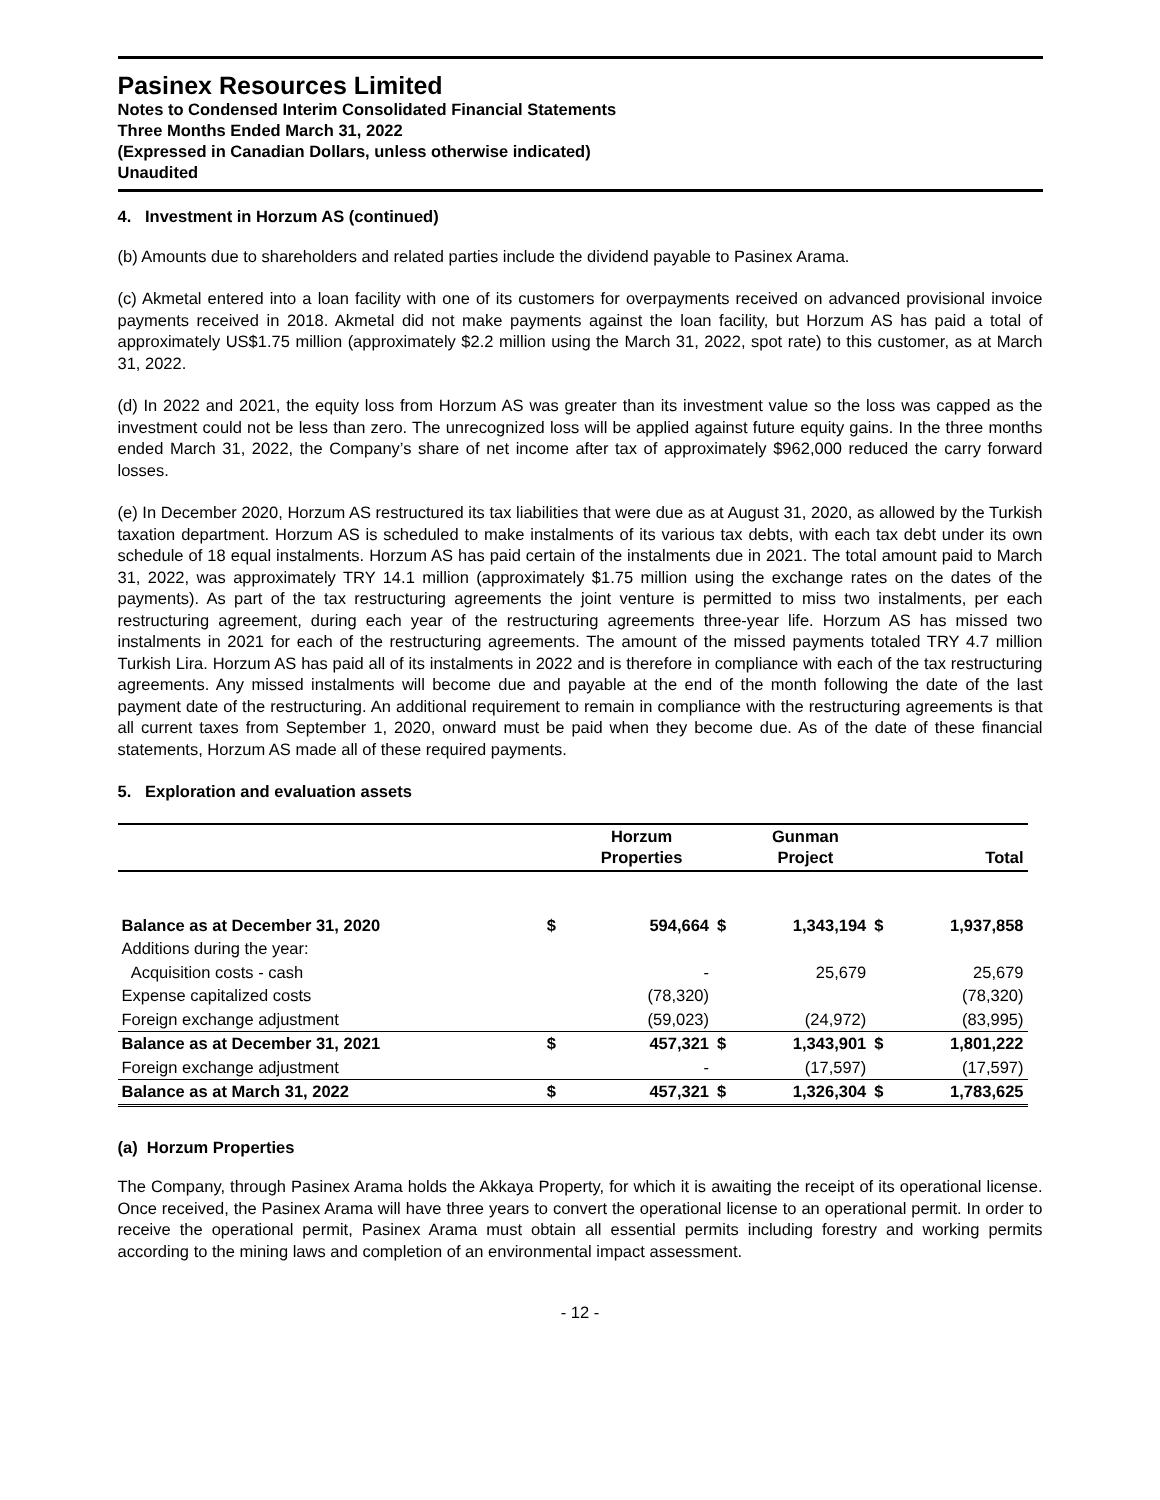Pasinex Resources Limited
Notes to Condensed Interim Consolidated Financial Statements
Three Months Ended March 31, 2022
(Expressed in Canadian Dollars, unless otherwise indicated)
Unaudited
4. Investment in Horzum AS (continued)
(b) Amounts due to shareholders and related parties include the dividend payable to Pasinex Arama.
(c) Akmetal entered into a loan facility with one of its customers for overpayments received on advanced provisional invoice payments received in 2018. Akmetal did not make payments against the loan facility, but Horzum AS has paid a total of approximately US$1.75 million (approximately $2.2 million using the March 31, 2022, spot rate) to this customer, as at March 31, 2022.
(d) In 2022 and 2021, the equity loss from Horzum AS was greater than its investment value so the loss was capped as the investment could not be less than zero. The unrecognized loss will be applied against future equity gains. In the three months ended March 31, 2022, the Company’s share of net income after tax of approximately $962,000 reduced the carry forward losses.
(e) In December 2020, Horzum AS restructured its tax liabilities that were due as at August 31, 2020, as allowed by the Turkish taxation department. Horzum AS is scheduled to make instalments of its various tax debts, with each tax debt under its own schedule of 18 equal instalments. Horzum AS has paid certain of the instalments due in 2021. The total amount paid to March 31, 2022, was approximately TRY 14.1 million (approximately $1.75 million using the exchange rates on the dates of the payments). As part of the tax restructuring agreements the joint venture is permitted to miss two instalments, per each restructuring agreement, during each year of the restructuring agreements three-year life. Horzum AS has missed two instalments in 2021 for each of the restructuring agreements. The amount of the missed payments totaled TRY 4.7 million Turkish Lira. Horzum AS has paid all of its instalments in 2022 and is therefore in compliance with each of the tax restructuring agreements. Any missed instalments will become due and payable at the end of the month following the date of the last payment date of the restructuring. An additional requirement to remain in compliance with the restructuring agreements is that all current taxes from September 1, 2020, onward must be paid when they become due. As of the date of these financial statements, Horzum AS made all of these required payments.
5. Exploration and evaluation assets
| | | Horzum Properties | | Gunman Project | | Total |
| --- | --- | --- | --- | --- | --- | --- |
| Balance as at December 31, 2020 | $ | 594,664 | $ | 1,343,194 | $ | 1,937,858 |
| Additions during the year: | | | | | | |
| Acquisition costs - cash | | - | | 25,679 | | 25,679 |
| Expense capitalized costs | | (78,320) | | | | (78,320) |
| Foreign exchange adjustment | | (59,023) | | (24,972) | | (83,995) |
| Balance as at December 31, 2021 | $ | 457,321 | $ | 1,343,901 | $ | 1,801,222 |
| Foreign exchange adjustment | | - | | (17,597) | | (17,597) |
| Balance as at March 31, 2022 | $ | 457,321 | $ | 1,326,304 | $ | 1,783,625 |
(a) Horzum Properties
The Company, through Pasinex Arama holds the Akkaya Property, for which it is awaiting the receipt of its operational license. Once received, the Pasinex Arama will have three years to convert the operational license to an operational permit. In order to receive the operational permit, Pasinex Arama must obtain all essential permits including forestry and working permits according to the mining laws and completion of an environmental impact assessment.
- 12 -